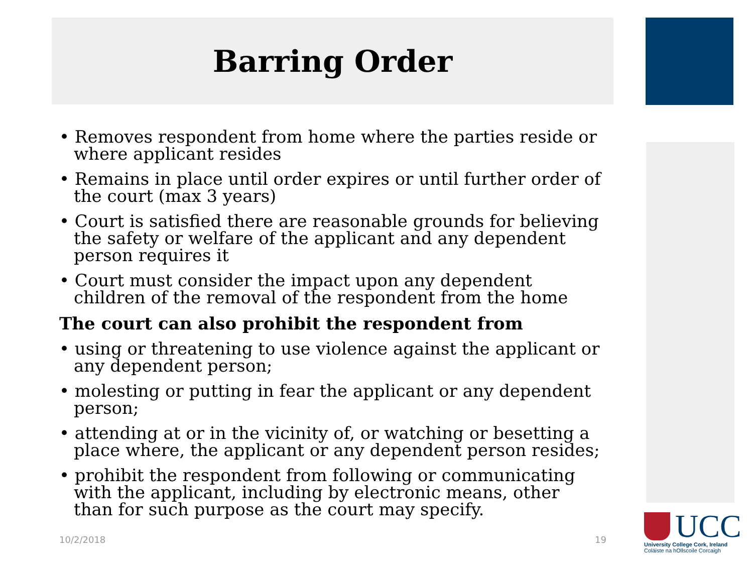Barring Order
• Removes respondent from home where the parties reside or where applicant resides
• Remains in place until order expires or until further order of the court (max 3 years)
• Court is satisfied there are reasonable grounds for believing the safety or welfare of the applicant and any dependent person requires it
• Court must consider the impact upon any dependent children of the removal of the respondent from the home
The court can also prohibit the respondent from
• using or threatening to use violence against the applicant or any dependent person;
• molesting or putting in fear the applicant or any dependent person;
• attending at or in the vicinity of, or watching or besetting a place where, the applicant or any dependent person resides;
• prohibit the respondent from following or communicating with the applicant, including by electronic means, other than for such purpose as the court may specify.
10/2/2018 19
UCC
University College Cork, Ireland
Coláiste na hOllscoile Corcaigh